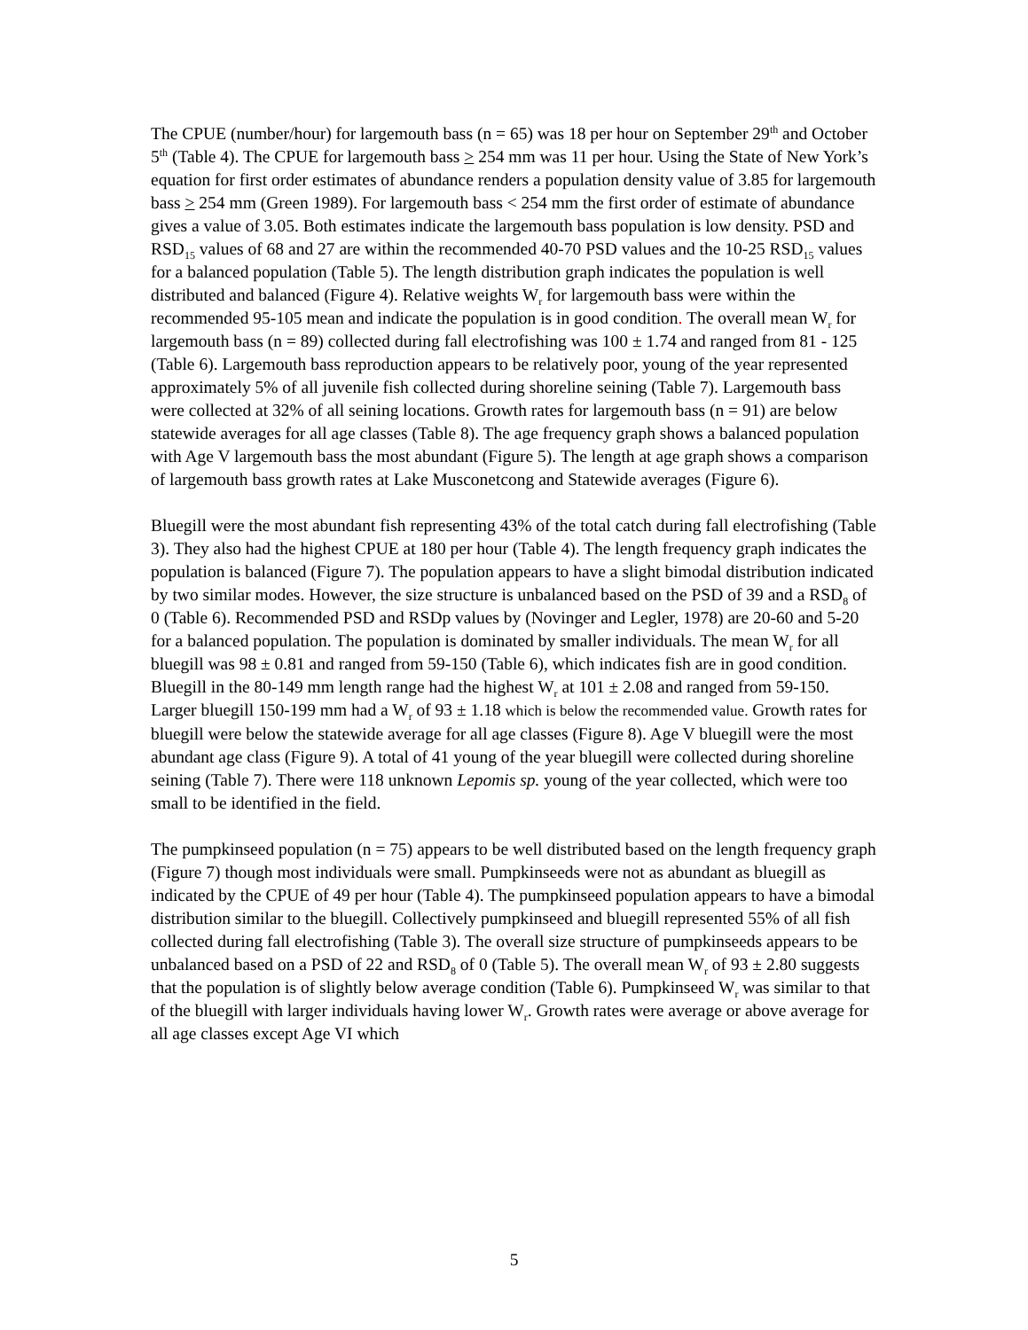The CPUE (number/hour) for largemouth bass (n = 65) was 18 per hour on September 29<sup>th</sup> and October 5<sup>th</sup> (Table 4). The CPUE for largemouth bass > 254 mm was 11 per hour. Using the State of New York’s equation for first order estimates of abundance renders a population density value of 3.85 for largemouth bass > 254 mm (Green 1989). For largemouth bass < 254 mm the first order of estimate of abundance gives a value of 3.05. Both estimates indicate the largemouth bass population is low density. PSD and RSD<sub>15</sub> values of 68 and 27 are within the recommended 40-70 PSD values and the 10-25 RSD<sub>15</sub> values for a balanced population (Table 5). The length distribution graph indicates the population is well distributed and balanced (Figure 4). Relative weights W<sub>r</sub> for largemouth bass were within the recommended 95-105 mean and indicate the population is in good condition. The overall mean W<sub>r</sub> for largemouth bass (n = 89) collected during fall electrofishing was 100 ± 1.74 and ranged from 81 - 125 (Table 6). Largemouth bass reproduction appears to be relatively poor, young of the year represented approximately 5% of all juvenile fish collected during shoreline seining (Table 7). Largemouth bass were collected at 32% of all seining locations. Growth rates for largemouth bass (n = 91) are below statewide averages for all age classes (Table 8). The age frequency graph shows a balanced population with Age V largemouth bass the most abundant (Figure 5). The length at age graph shows a comparison of largemouth bass growth rates at Lake Musconetcong and Statewide averages (Figure 6).
Bluegill were the most abundant fish representing 43% of the total catch during fall electrofishing (Table 3). They also had the highest CPUE at 180 per hour (Table 4). The length frequency graph indicates the population is balanced (Figure 7). The population appears to have a slight bimodal distribution indicated by two similar modes. However, the size structure is unbalanced based on the PSD of 39 and a RSD<sub>8</sub> of 0 (Table 6). Recommended PSD and RSDp values by (Novinger and Legler, 1978) are 20-60 and 5-20 for a balanced population. The population is dominated by smaller individuals. The mean W<sub>r</sub> for all bluegill was 98 ± 0.81 and ranged from 59-150 (Table 6), which indicates fish are in good condition. Bluegill in the 80-149 mm length range had the highest W<sub>r</sub> at 101 ± 2.08 and ranged from 59-150. Larger bluegill 150-199 mm had a W<sub>r</sub> of 93 ± 1.18 which is below the recommended value. Growth rates for bluegill were below the statewide average for all age classes (Figure 8). Age V bluegill were the most abundant age class (Figure 9). A total of 41 young of the year bluegill were collected during shoreline seining (Table 7). There were 118 unknown Lepomis sp. young of the year collected, which were too small to be identified in the field.
The pumpkinseed population (n = 75) appears to be well distributed based on the length frequency graph (Figure 7) though most individuals were small. Pumpkinseeds were not as abundant as bluegill as indicated by the CPUE of 49 per hour (Table 4). The pumpkinseed population appears to have a bimodal distribution similar to the bluegill. Collectively pumpkinseed and bluegill represented 55% of all fish collected during fall electrofishing (Table 3). The overall size structure of pumpkinseeds appears to be unbalanced based on a PSD of 22 and RSD<sub>8</sub> of 0 (Table 5). The overall mean W<sub>r</sub> of 93 ± 2.80 suggests that the population is of slightly below average condition (Table 6). Pumpkinseed W<sub>r</sub> was similar to that of the bluegill with larger individuals having lower W<sub>r</sub>. Growth rates were average or above average for all age classes except Age VI which
5